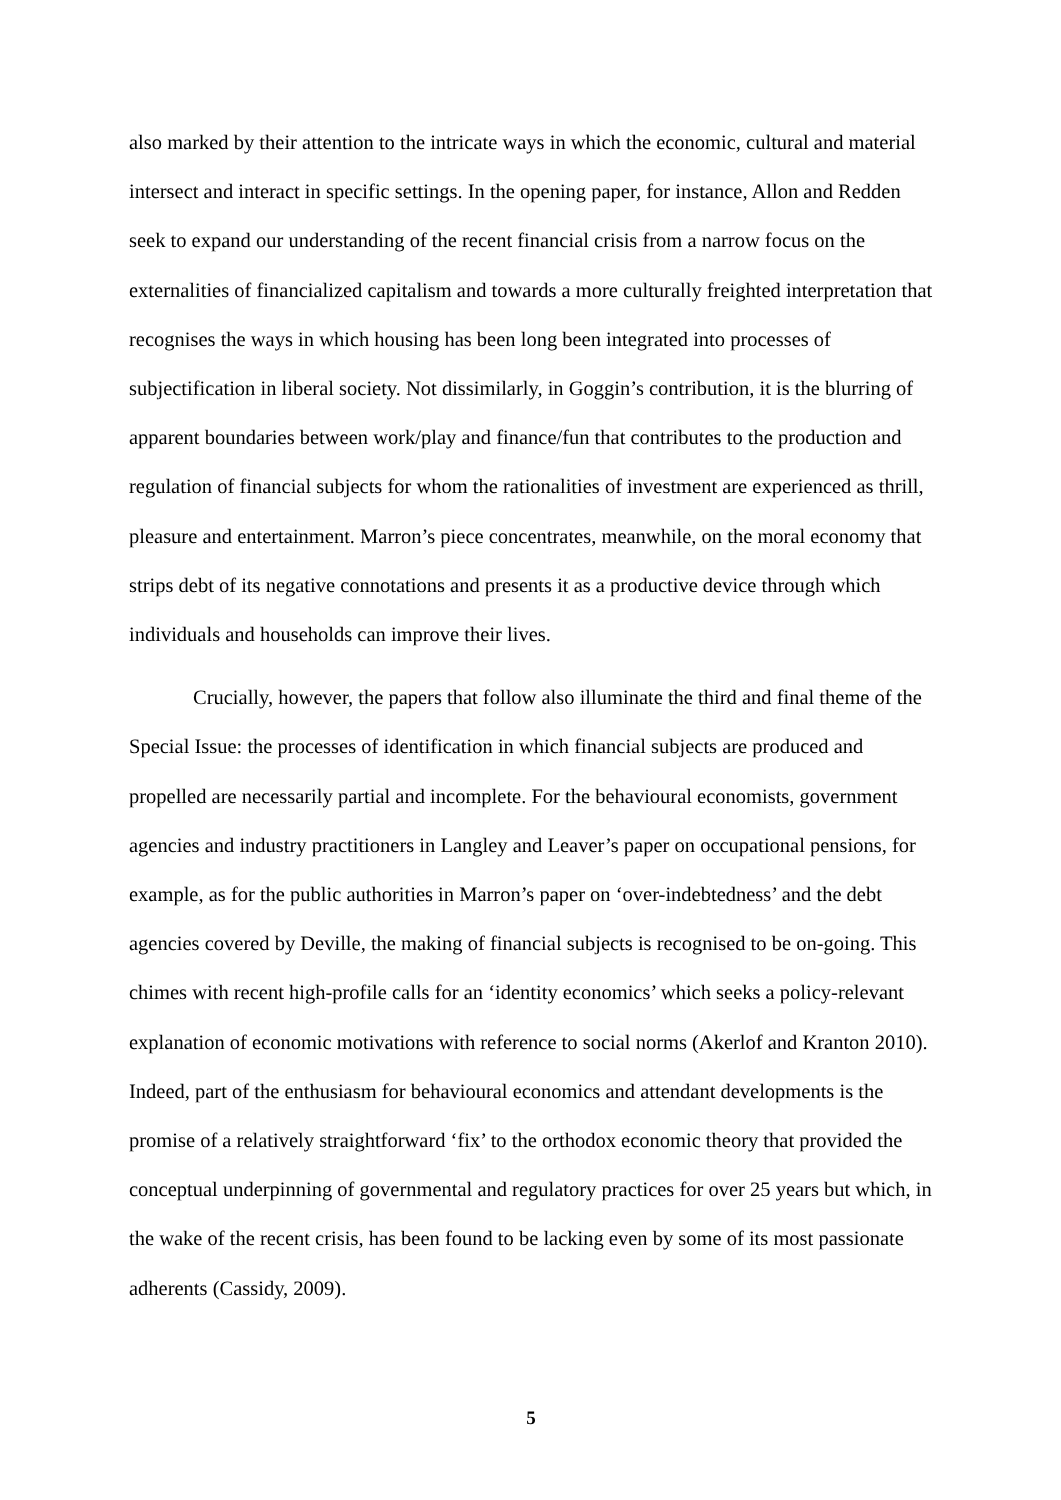also marked by their attention to the intricate ways in which the economic, cultural and material intersect and interact in specific settings. In the opening paper, for instance, Allon and Redden seek to expand our understanding of the recent financial crisis from a narrow focus on the externalities of financialized capitalism and towards a more culturally freighted interpretation that recognises the ways in which housing has been long been integrated into processes of subjectification in liberal society. Not dissimilarly, in Goggin’s contribution, it is the blurring of apparent boundaries between work/play and finance/fun that contributes to the production and regulation of financial subjects for whom the rationalities of investment are experienced as thrill, pleasure and entertainment. Marron’s piece concentrates, meanwhile, on the moral economy that strips debt of its negative connotations and presents it as a productive device through which individuals and households can improve their lives.
Crucially, however, the papers that follow also illuminate the third and final theme of the Special Issue: the processes of identification in which financial subjects are produced and propelled are necessarily partial and incomplete. For the behavioural economists, government agencies and industry practitioners in Langley and Leaver’s paper on occupational pensions, for example, as for the public authorities in Marron’s paper on ‘over-indebtedness’ and the debt agencies covered by Deville, the making of financial subjects is recognised to be on-going. This chimes with recent high-profile calls for an ‘identity economics’ which seeks a policy-relevant explanation of economic motivations with reference to social norms (Akerlof and Kranton 2010). Indeed, part of the enthusiasm for behavioural economics and attendant developments is the promise of a relatively straightforward ‘fix’ to the orthodox economic theory that provided the conceptual underpinning of governmental and regulatory practices for over 25 years but which, in the wake of the recent crisis, has been found to be lacking even by some of its most passionate adherents (Cassidy, 2009).
5